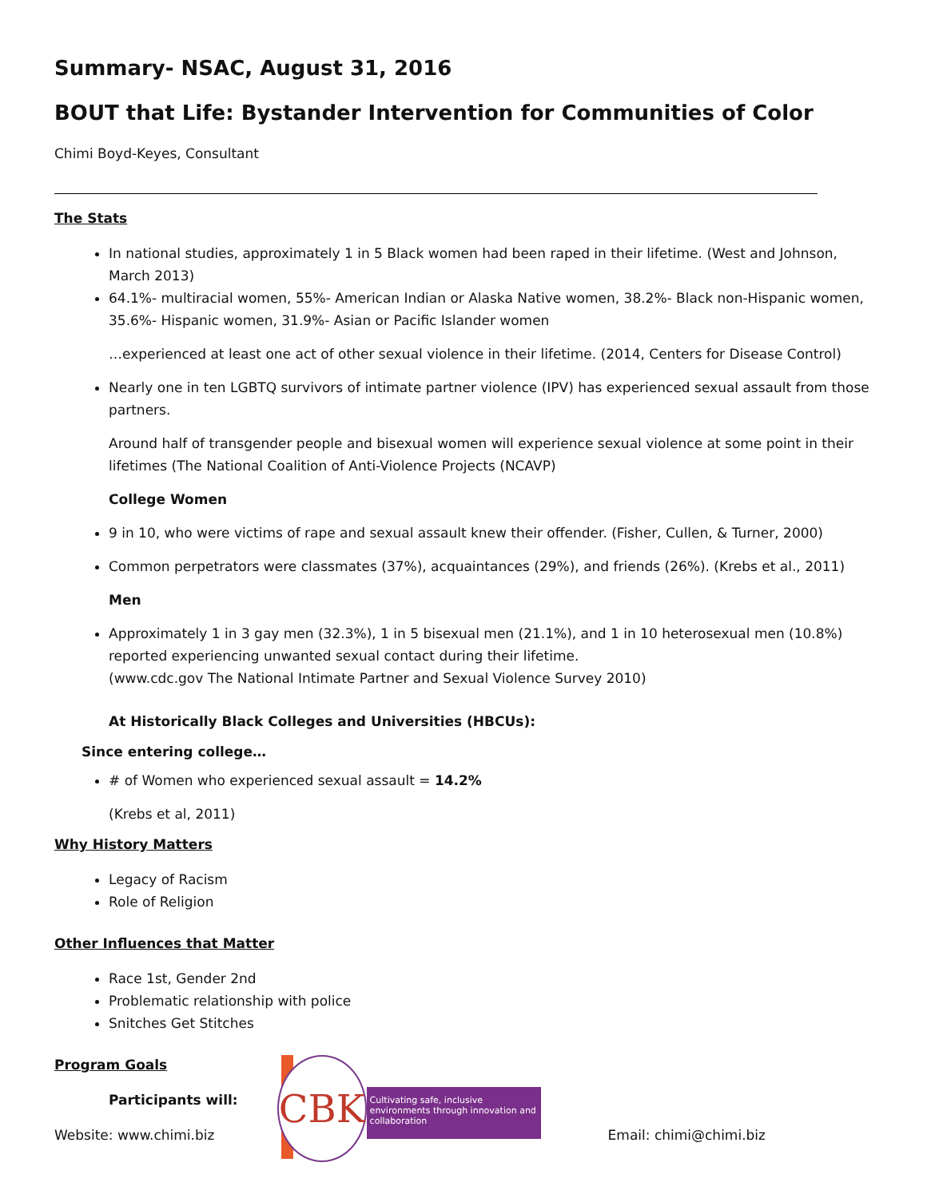Summary- NSAC, August 31, 2016
BOUT that Life: Bystander Intervention for Communities of Color
Chimi Boyd-Keyes, Consultant
The Stats
In national studies, approximately 1 in 5 Black women had been raped in their lifetime. (West and Johnson, March 2013)
64.1%- multiracial women, 55%- American Indian or Alaska Native women, 38.2%- Black non-Hispanic women, 35.6%- Hispanic women, 31.9%- Asian or Pacific Islander women
…experienced at least one act of other sexual violence in their lifetime. (2014, Centers for Disease Control)
Nearly one in ten LGBTQ survivors of intimate partner violence (IPV) has experienced sexual assault from those partners.
Around half of transgender people and bisexual women will experience sexual violence at some point in their lifetimes (The National Coalition of Anti-Violence Projects (NCAVP)
College Women
9 in 10, who were victims of rape and sexual assault knew their offender. (Fisher, Cullen, & Turner, 2000)
Common perpetrators were classmates (37%), acquaintances (29%), and friends (26%). (Krebs et al., 2011)
Men
Approximately 1 in 3 gay men (32.3%), 1 in 5 bisexual men (21.1%), and 1 in 10 heterosexual men (10.8%) reported experiencing unwanted sexual contact during their lifetime.
(www.cdc.gov The National Intimate Partner and Sexual Violence Survey 2010)
At Historically Black Colleges and Universities (HBCUs):
Since entering college…
# of Women who experienced sexual assault = 14.2%
(Krebs et al, 2011)
Why History Matters
Legacy of Racism
Role of Religion
Other Influences that Matter
Race 1st, Gender 2nd
Problematic relationship with police
Snitches Get Stitches
Program Goals
Participants will:
Website: www.chimi.biz
CBK
Cultivating safe, inclusive environments through innovation and collaboration
Email: chimi@chimi.biz